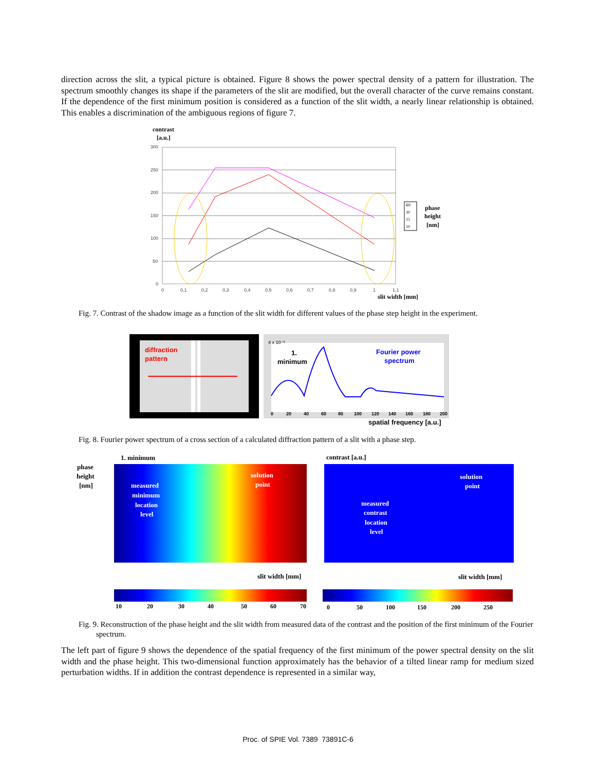direction across the slit, a typical picture is obtained. Figure 8 shows the power spectral density of a pattern for illustration. The spectrum smoothly changes its shape if the parameters of the slit are modified, but the overall character of the curve remains constant. If the dependence of the first minimum position is considered as a function of the slit width, a nearly linear relationship is obtained. This enables a discrimination of the ambiguous regions of figure 7.
contrast
[a.u.]
300
250
200
150
100
50
0
0
0,1
0,2
0,3
0,4
0,5
0,6
0,7
0,8
0,9
1
1,1
60
30
15
10
phase
height
[nm]
slit width [mm]
Fig. 7. Contrast of the shadow image as a function of the slit width for different values of the phase step height in the experiment.
diffraction
pattern
4 x 10⁻³
1.
minimum
Fourier power
spectrum
0
20
40
60
80
100
120
140
160
180
200
spatial frequency [a.u.]
Fig. 8. Fourier power spectrum of a cross section of a calculated diffraction pattern of a slit with a phase step.
1. minimum
contrast [a.u.]
phase
height
[nm]
measured
minimum
location
level
solution
point
measured
contrast
location
level
solution
point
slit width [mm]
slit width [mm]
10
20
30
40
50
60
70
0
50
100
150
200
250
Fig. 9. Reconstruction of the phase height and the slit width from measured data of the contrast and the position of the first minimum of the Fourier spectrum.
The left part of figure 9 shows the dependence of the spatial frequency of the first minimum of the power spectral density on the slit width and the phase height. This two-dimensional function approximately has the behavior of a tilted linear ramp for medium sized perturbation widths. If in addition the contrast dependence is represented in a similar way,
Proc. of SPIE Vol. 7389 73891C-6